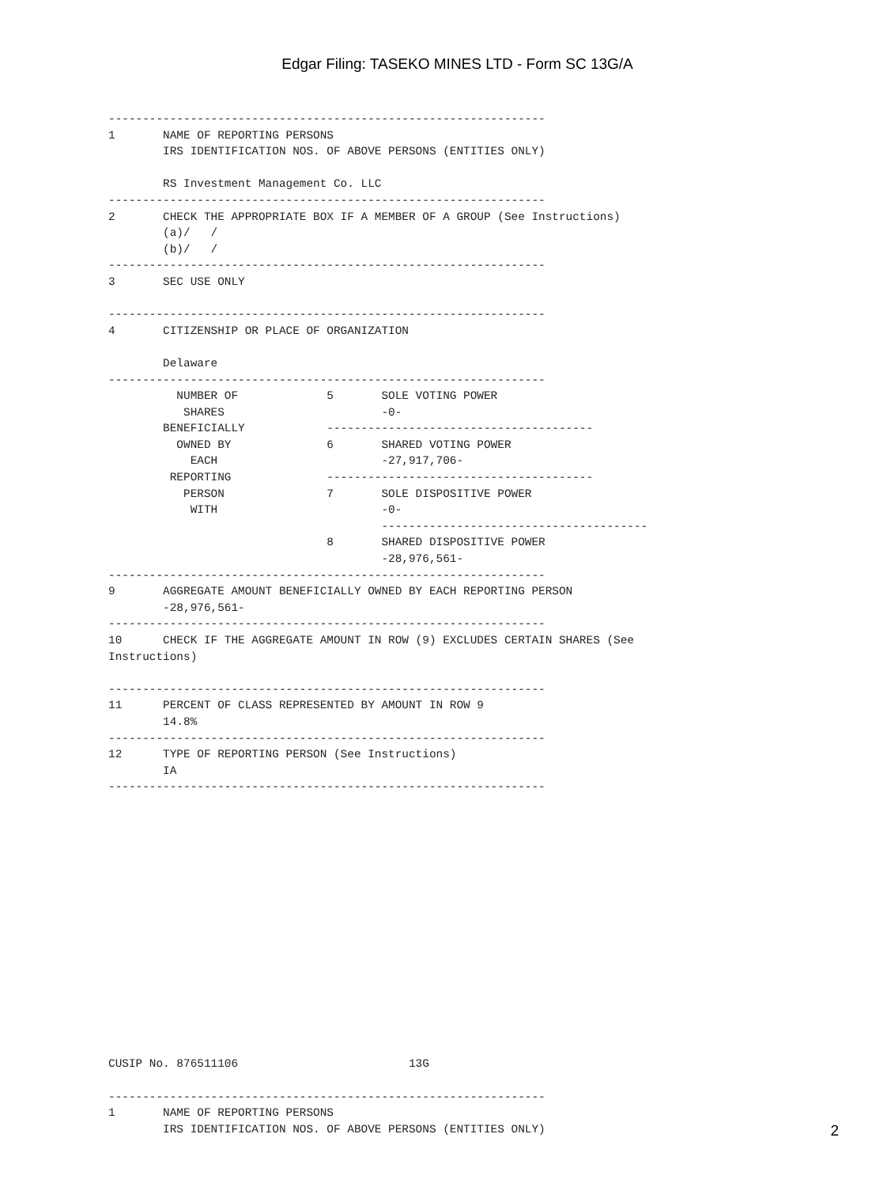Edgar Filing: TASEKO MINES LTD - Form SC 13G/A
----------------------------------------------------------------
1       NAME OF REPORTING PERSONS
        IRS IDENTIFICATION NOS. OF ABOVE PERSONS (ENTITIES ONLY)

        RS Investment Management Co. LLC
----------------------------------------------------------------
2       CHECK THE APPROPRIATE BOX IF A MEMBER OF A GROUP (See Instructions)
        (a)/   /
        (b)/   /
----------------------------------------------------------------
3       SEC USE ONLY

----------------------------------------------------------------
4       CITIZENSHIP OR PLACE OF ORGANIZATION

        Delaware
----------------------------------------------------------------
          NUMBER OF             5       SOLE VOTING POWER
           SHARES                       -0-
        BENEFICIALLY            ---------------------------------------
          OWNED BY              6       SHARED VOTING POWER
            EACH                        -27,917,706-
         REPORTING              ---------------------------------------
           PERSON               7       SOLE DISPOSITIVE POWER
            WITH                        -0-
                                        ---------------------------------------
                                8       SHARED DISPOSITIVE POWER
                                        -28,976,561-
----------------------------------------------------------------
9       AGGREGATE AMOUNT BENEFICIALLY OWNED BY EACH REPORTING PERSON
        -28,976,561-
----------------------------------------------------------------
10      CHECK IF THE AGGREGATE AMOUNT IN ROW (9) EXCLUDES CERTAIN SHARES (See
Instructions)

----------------------------------------------------------------
11      PERCENT OF CLASS REPRESENTED BY AMOUNT IN ROW 9
        14.8%
----------------------------------------------------------------
12      TYPE OF REPORTING PERSON (See Instructions)
        IA
----------------------------------------------------------------
















CUSIP No. 876511106                         13G

----------------------------------------------------------------
1       NAME OF REPORTING PERSONS
        IRS IDENTIFICATION NOS. OF ABOVE PERSONS (ENTITIES ONLY)
2